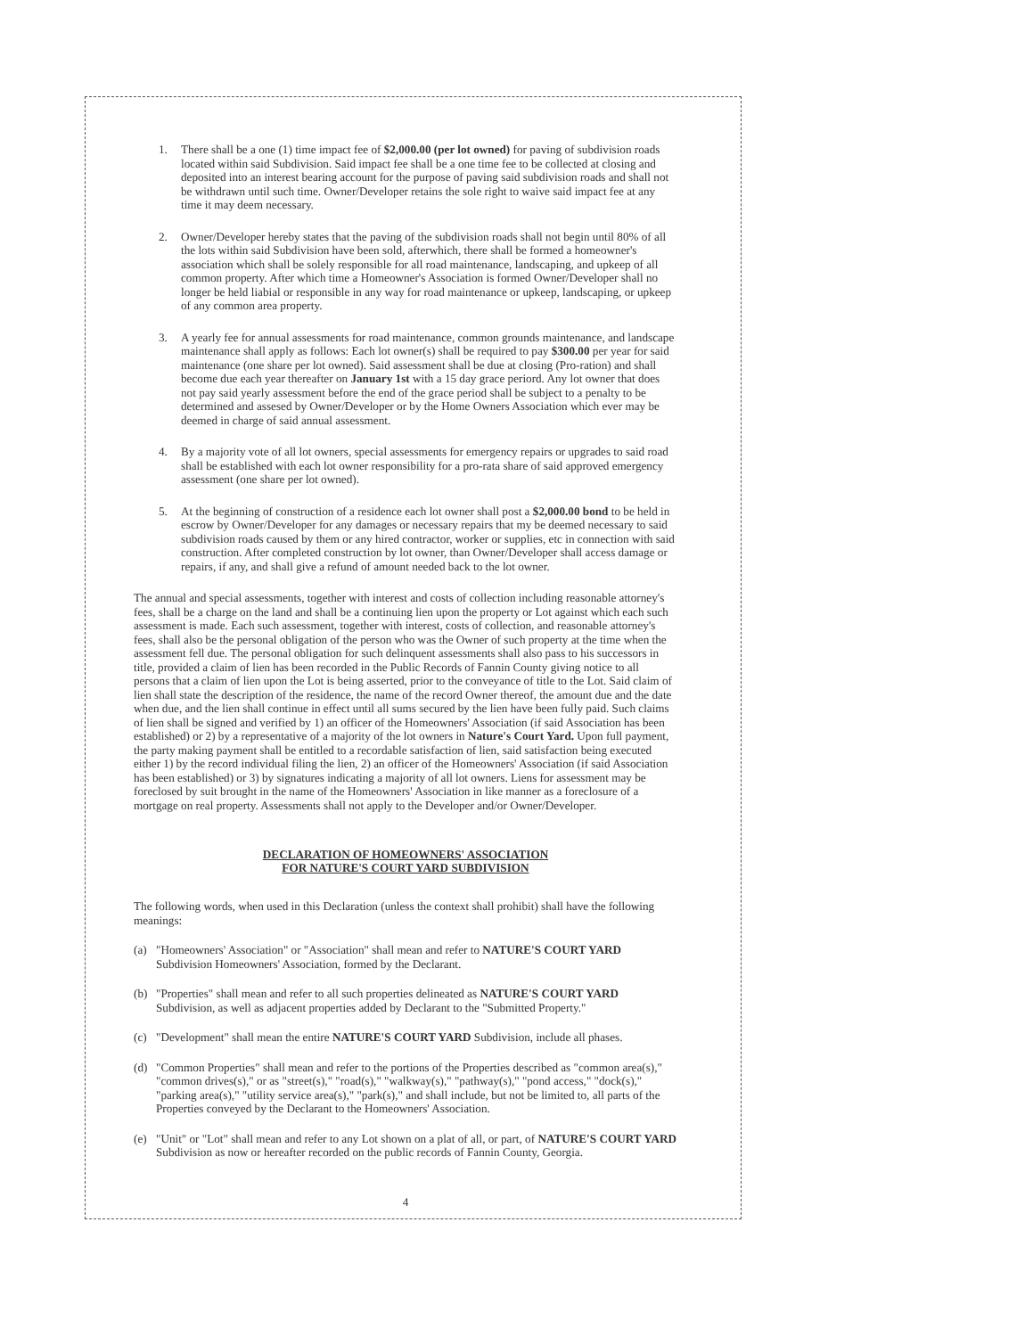1. There shall be a one (1) time impact fee of $2,000.00 (per lot owned) for paving of subdivision roads located within said Subdivision. Said impact fee shall be a one time fee to be collected at closing and deposited into an interest bearing account for the purpose of paving said subdivision roads and shall not be withdrawn until such time. Owner/Developer retains the sole right to waive said impact fee at any time it may deem necessary.
2. Owner/Developer hereby states that the paving of the subdivision roads shall not begin until 80% of all the lots within said Subdivision have been sold, afterwhich, there shall be formed a homeowner's association which shall be solely responsible for all road maintenance, landscaping, and upkeep of all common property. After which time a Homeowner's Association is formed Owner/Developer shall no longer be held liabial or responsible in any way for road maintenance or upkeep, landscaping, or upkeep of any common area property.
3. A yearly fee for annual assessments for road maintenance, common grounds maintenance, and landscape maintenance shall apply as follows: Each lot owner(s) shall be required to pay $300.00 per year for said maintenance (one share per lot owned). Said assessment shall be due at closing (Pro-ration) and shall become due each year thereafter on January 1st with a 15 day grace periord. Any lot owner that does not pay said yearly assessment before the end of the grace period shall be subject to a penalty to be determined and assesed by Owner/Developer or by the Home Owners Association which ever may be deemed in charge of said annual assessment.
4. By a majority vote of all lot owners, special assessments for emergency repairs or upgrades to said road shall be established with each lot owner responsibility for a pro-rata share of said approved emergency assessment (one share per lot owned).
5. At the beginning of construction of a residence each lot owner shall post a $2,000.00 bond to be held in escrow by Owner/Developer for any damages or necessary repairs that my be deemed necessary to said subdivision roads caused by them or any hired contractor, worker or supplies, etc in connection with said construction. After completed construction by lot owner, than Owner/Developer shall access damage or repairs, if any, and shall give a refund of amount needed back to the lot owner.
The annual and special assessments, together with interest and costs of collection including reasonable attorney's fees, shall be a charge on the land and shall be a continuing lien upon the property or Lot against which each such assessment is made. Each such assessment, together with interest, costs of collection, and reasonable attorney's fees, shall also be the personal obligation of the person who was the Owner of such property at the time when the assessment fell due. The personal obligation for such delinquent assessments shall also pass to his successors in title, provided a claim of lien has been recorded in the Public Records of Fannin County giving notice to all persons that a claim of lien upon the Lot is being asserted, prior to the conveyance of title to the Lot. Said claim of lien shall state the description of the residence, the name of the record Owner thereof, the amount due and the date when due, and the lien shall continue in effect until all sums secured by the lien have been fully paid. Such claims of lien shall be signed and verified by 1) an officer of the Homeowners' Association (if said Association has been established) or 2) by a representative of a majority of the lot owners in Nature's Court Yard. Upon full payment, the party making payment shall be entitled to a recordable satisfaction of lien, said satisfaction being executed either 1) by the record individual filing the lien, 2) an officer of the Homeowners' Association (if said Association has been established) or 3) by signatures indicating a majority of all lot owners. Liens for assessment may be foreclosed by suit brought in the name of the Homeowners' Association in like manner as a foreclosure of a mortgage on real property. Assessments shall not apply to the Developer and/or Owner/Developer.
DECLARATION OF HOMEOWNERS' ASSOCIATION
FOR NATURE'S COURT YARD SUBDIVISION
The following words, when used in this Declaration (unless the context shall prohibit) shall have the following meanings:
(a) "Homeowners' Association" or "Association" shall mean and refer to NATURE'S COURT YARD Subdivision Homeowners' Association, formed by the Declarant.
(b) "Properties" shall mean and refer to all such properties delineated as NATURE'S COURT YARD Subdivision, as well as adjacent properties added by Declarant to the "Submitted Property."
(c) "Development" shall mean the entire NATURE'S COURT YARD Subdivision, include all phases.
(d) "Common Properties" shall mean and refer to the portions of the Properties described as "common area(s)," "common drives(s)," or as "street(s)," "road(s)," "walkway(s)," "pathway(s)," "pond access," "dock(s)," "parking area(s)," "utility service area(s)," "park(s)," and shall include, but not be limited to, all parts of the Properties conveyed by the Declarant to the Homeowners' Association.
(e) "Unit" or "Lot" shall mean and refer to any Lot shown on a plat of all, or part, of NATURE'S COURT YARD Subdivision as now or hereafter recorded on the public records of Fannin County, Georgia.
4